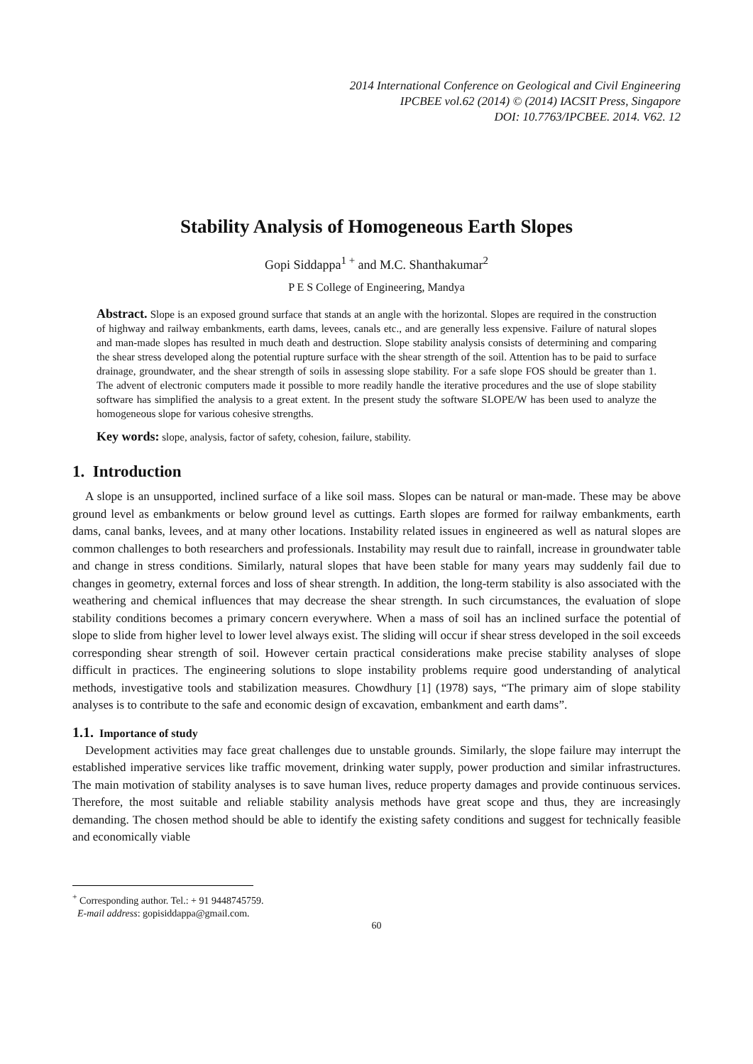2014 International Conference on Geological and Civil Engineering
IPCBEE vol.62 (2014) © (2014) IACSIT Press, Singapore
DOI: 10.7763/IPCBEE. 2014. V62. 12
Stability Analysis of Homogeneous Earth Slopes
Gopi Siddappa<sup>1 +</sup> and M.C. Shanthakumar<sup>2</sup>
P E S College of Engineering, Mandya
Abstract. Slope is an exposed ground surface that stands at an angle with the horizontal. Slopes are required in the construction of highway and railway embankments, earth dams, levees, canals etc., and are generally less expensive. Failure of natural slopes and man-made slopes has resulted in much death and destruction. Slope stability analysis consists of determining and comparing the shear stress developed along the potential rupture surface with the shear strength of the soil. Attention has to be paid to surface drainage, groundwater, and the shear strength of soils in assessing slope stability. For a safe slope FOS should be greater than 1. The advent of electronic computers made it possible to more readily handle the iterative procedures and the use of slope stability software has simplified the analysis to a great extent. In the present study the software SLOPE/W has been used to analyze the homogeneous slope for various cohesive strengths.
Key words: slope, analysis, factor of safety, cohesion, failure, stability.
1. Introduction
A slope is an unsupported, inclined surface of a like soil mass. Slopes can be natural or man-made. These may be above ground level as embankments or below ground level as cuttings. Earth slopes are formed for railway embankments, earth dams, canal banks, levees, and at many other locations. Instability related issues in engineered as well as natural slopes are common challenges to both researchers and professionals. Instability may result due to rainfall, increase in groundwater table and change in stress conditions. Similarly, natural slopes that have been stable for many years may suddenly fail due to changes in geometry, external forces and loss of shear strength. In addition, the long-term stability is also associated with the weathering and chemical influences that may decrease the shear strength. In such circumstances, the evaluation of slope stability conditions becomes a primary concern everywhere. When a mass of soil has an inclined surface the potential of slope to slide from higher level to lower level always exist. The sliding will occur if shear stress developed in the soil exceeds corresponding shear strength of soil. However certain practical considerations make precise stability analyses of slope difficult in practices. The engineering solutions to slope instability problems require good understanding of analytical methods, investigative tools and stabilization measures. Chowdhury [1] (1978) says, “The primary aim of slope stability analyses is to contribute to the safe and economic design of excavation, embankment and earth dams”.
1.1. Importance of study
Development activities may face great challenges due to unstable grounds. Similarly, the slope failure may interrupt the established imperative services like traffic movement, drinking water supply, power production and similar infrastructures. The main motivation of stability analyses is to save human lives, reduce property damages and provide continuous services. Therefore, the most suitable and reliable stability analysis methods have great scope and thus, they are increasingly demanding. The chosen method should be able to identify the existing safety conditions and suggest for technically feasible and economically viable
<sup>+</sup> Corresponding author. Tel.: + 91 9448745759.
E-mail address: gopisiddappa@gmail.com.
60